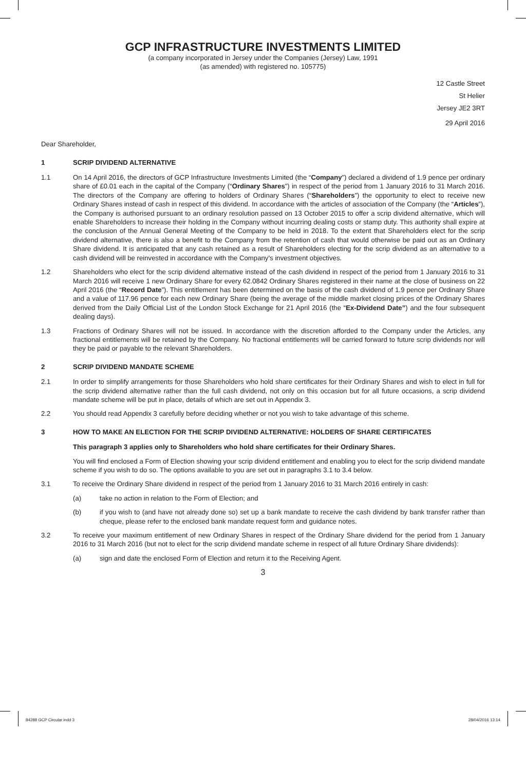GCP INFRASTRUCTURE INVESTMENTS LIMITED
(a company incorporated in Jersey under the Companies (Jersey) Law, 1991
(as amended) with registered no. 105775)
12 Castle Street
St Helier
Jersey JE2 3RT
29 April 2016
Dear Shareholder,
1 SCRIP DIVIDEND ALTERNATIVE
1.1 On 14 April 2016, the directors of GCP Infrastructure Investments Limited (the “Company”) declared a dividend of 1.9 pence per ordinary share of £0.01 each in the capital of the Company (“Ordinary Shares”) in respect of the period from 1 January 2016 to 31 March 2016. The directors of the Company are offering to holders of Ordinary Shares (“Shareholders”) the opportunity to elect to receive new Ordinary Shares instead of cash in respect of this dividend. In accordance with the articles of association of the Company (the “Articles”), the Company is authorised pursuant to an ordinary resolution passed on 13 October 2015 to offer a scrip dividend alternative, which will enable Shareholders to increase their holding in the Company without incurring dealing costs or stamp duty. This authority shall expire at the conclusion of the Annual General Meeting of the Company to be held in 2018. To the extent that Shareholders elect for the scrip dividend alternative, there is also a benefit to the Company from the retention of cash that would otherwise be paid out as an Ordinary Share dividend. It is anticipated that any cash retained as a result of Shareholders electing for the scrip dividend as an alternative to a cash dividend will be reinvested in accordance with the Company’s investment objectives.
1.2 Shareholders who elect for the scrip dividend alternative instead of the cash dividend in respect of the period from 1 January 2016 to 31 March 2016 will receive 1 new Ordinary Share for every 62.0842 Ordinary Shares registered in their name at the close of business on 22 April 2016 (the “Record Date”). This entitlement has been determined on the basis of the cash dividend of 1.9 pence per Ordinary Share and a value of 117.96 pence for each new Ordinary Share (being the average of the middle market closing prices of the Ordinary Shares derived from the Daily Official List of the London Stock Exchange for 21 April 2016 (the “Ex-Dividend Date”) and the four subsequent dealing days).
1.3 Fractions of Ordinary Shares will not be issued. In accordance with the discretion afforded to the Company under the Articles, any fractional entitlements will be retained by the Company. No fractional entitlements will be carried forward to future scrip dividends nor will they be paid or payable to the relevant Shareholders.
2 SCRIP DIVIDEND MANDATE SCHEME
2.1 In order to simplify arrangements for those Shareholders who hold share certificates for their Ordinary Shares and wish to elect in full for the scrip dividend alternative rather than the full cash dividend, not only on this occasion but for all future occasions, a scrip dividend mandate scheme will be put in place, details of which are set out in Appendix 3.
2.2 You should read Appendix 3 carefully before deciding whether or not you wish to take advantage of this scheme.
3 HOW TO MAKE AN ELECTION FOR THE SCRIP DIVIDEND ALTERNATIVE: HOLDERS OF SHARE CERTIFICATES
This paragraph 3 applies only to Shareholders who hold share certificates for their Ordinary Shares.
You will find enclosed a Form of Election showing your scrip dividend entitlement and enabling you to elect for the scrip dividend mandate scheme if you wish to do so. The options available to you are set out in paragraphs 3.1 to 3.4 below.
3.1 To receive the Ordinary Share dividend in respect of the period from 1 January 2016 to 31 March 2016 entirely in cash:
(a) take no action in relation to the Form of Election; and
(b) if you wish to (and have not already done so) set up a bank mandate to receive the cash dividend by bank transfer rather than cheque, please refer to the enclosed bank mandate request form and guidance notes.
3.2 To receive your maximum entitlement of new Ordinary Shares in respect of the Ordinary Share dividend for the period from 1 January 2016 to 31 March 2016 (but not to elect for the scrip dividend mandate scheme in respect of all future Ordinary Share dividends):
(a) sign and date the enclosed Form of Election and return it to the Receiving Agent.
3
84288 GCP Circular.indd 3 28/04/2016 13:14